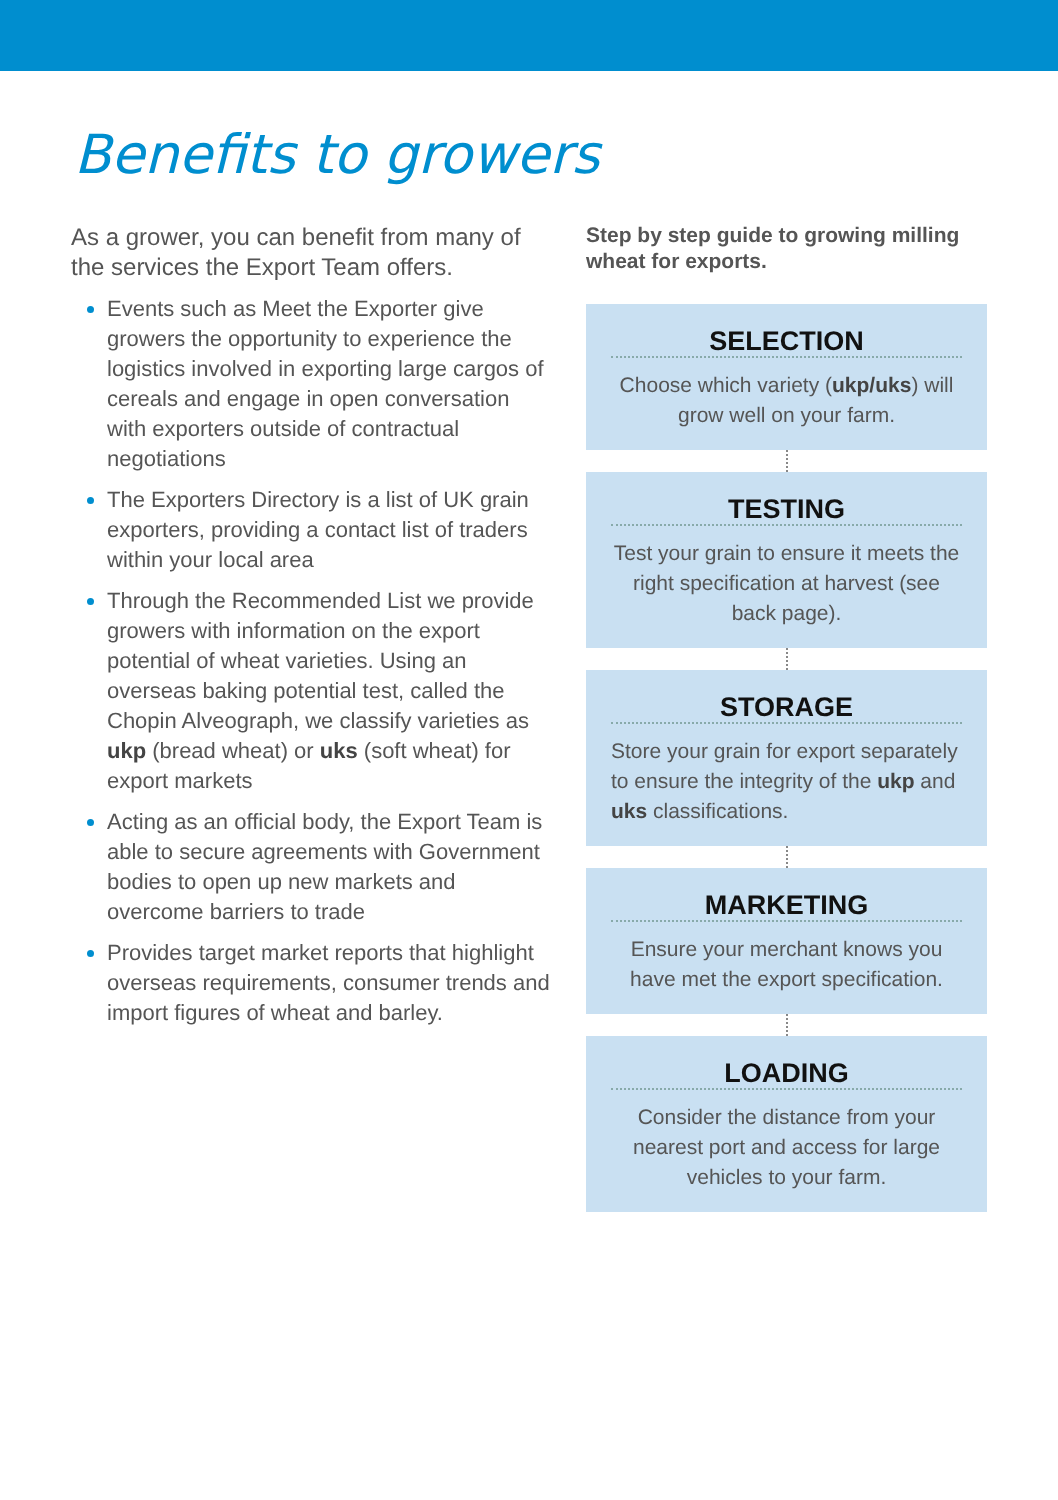Benefits to growers
As a grower, you can benefit from many of the services the Export Team offers.
Events such as Meet the Exporter give growers the opportunity to experience the logistics involved in exporting large cargos of cereals and engage in open conversation with exporters outside of contractual negotiations
The Exporters Directory is a list of UK grain exporters, providing a contact list of traders within your local area
Through the Recommended List we provide growers with information on the export potential of wheat varieties. Using an overseas baking potential test, called the Chopin Alveograph, we classify varieties as ukp (bread wheat) or uks (soft wheat) for export markets
Acting as an official body, the Export Team is able to secure agreements with Government bodies to open up new markets and overcome barriers to trade
Provides target market reports that highlight overseas requirements, consumer trends and import figures of wheat and barley.
Step by step guide to growing milling wheat for exports.
SELECTION
Choose which variety (ukp/uks) will grow well on your farm.
TESTING
Test your grain to ensure it meets the right specification at harvest (see back page).
STORAGE
Store your grain for export separately to ensure the integrity of the ukp and uks classifications.
MARKETING
Ensure your merchant knows you have met the export specification.
LOADING
Consider the distance from your nearest port and access for large vehicles to your farm.